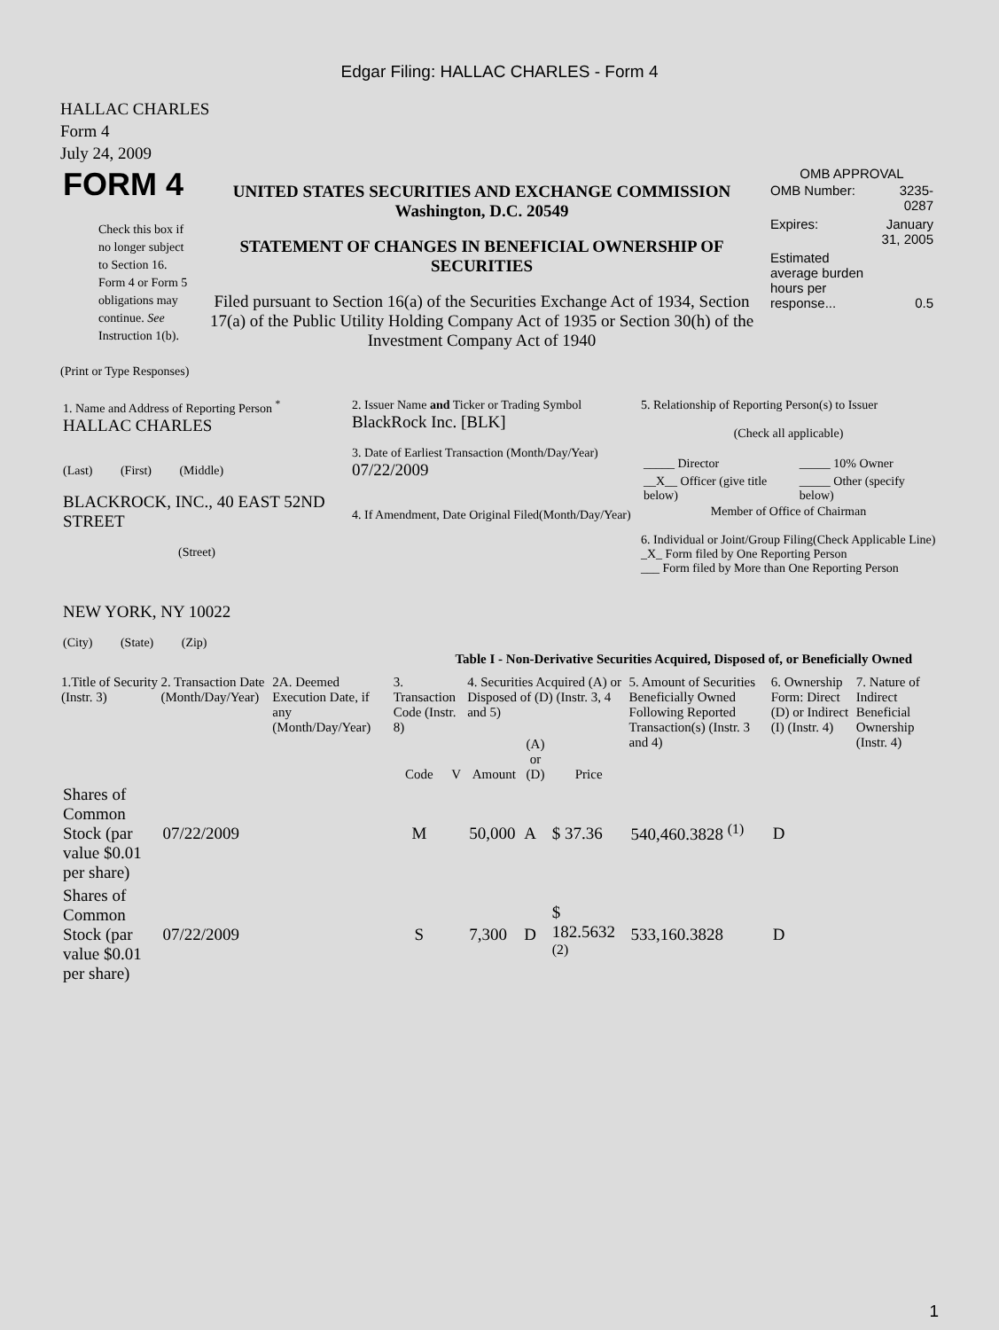Edgar Filing: HALLAC CHARLES - Form 4
HALLAC CHARLES
Form 4
July 24, 2009
| FORM 4 Check this box if no longer subject to Section 16. Form 4 or Form 5 obligations may continue. See Instruction 1(b). | UNITED STATES SECURITIES AND EXCHANGE COMMISSION Washington, D.C. 20549 STATEMENT OF CHANGES IN BENEFICIAL OWNERSHIP OF SECURITIES Filed pursuant to Section 16(a) of the Securities Exchange Act of 1934, Section 17(a) of the Public Utility Holding Company Act of 1935 or Section 30(h) of the Investment Company Act of 1940 | OMB APPROVAL / OMB Number: / 3235-0287 / / Expires: / January 31, 2005 / / Estimated average burden hours per response... / 0.5 / |
(Print or Type Responses)
| 1. Name and Address of Reporting Person <sup>*</sup> HALLAC CHARLES (Last) (First) (Middle) BLACKROCK, INC., 40 EAST 52ND STREET (Street) NEW YORK, NY 10022 (City) (State) (Zip) | 2. Issuer Name and Ticker or Trading Symbol BlackRock Inc. [BLK] 3. Date of Earliest Transaction (Month/Day/Year) 07/22/2009 4. If Amendment, Date Original Filed(Month/Day/Year) | 5. Relationship of Reporting Person(s) to Issuer (Check all applicable) / _____ Director / _____ 10% Owner / / __X__ Officer (give title below) / _____ Other (specify below) / Member of Office of Chairman 6. Individual or Joint/Group Filing(Check Applicable Line) _X_ Form filed by One Reporting Person ___ Form filed by More than One Reporting Person |
Table I - Non-Derivative Securities Acquired, Disposed of, or Beneficially Owned
| 1.Title of Security (Instr. 3) | 2. Transaction Date (Month/Day/Year) | 2A. Deemed Execution Date, if any (Month/Day/Year) | 3. Transaction Code (Instr. 8) | | 4. Securities Acquired (A) or Disposed of (D) (Instr. 3, 4 and 5) | | | 5. Amount of Securities Beneficially Owned Following Reported Transaction(s) (Instr. 3 and 4) | 6. Ownership Form: Direct (D) or Indirect (I) (Instr. 4) | 7. Nature of Indirect Beneficial Ownership (Instr. 4) |
| --- | --- | --- | --- | --- | --- | --- | --- | --- | --- | --- |
| | | | Code | V | Amount | (A) or (D) | Price | | | |
| Shares of Common Stock (par value $0.01 per share) | 07/22/2009 | | M | | 50,000 | A | $ 37.36 | 540,460.3828 <sup>(1)</sup> | D | |
| Shares of Common Stock (par value $0.01 per share) | 07/22/2009 | | S | | 7,300 | D | $ 182.5632 <sup>(2)</sup> | 533,160.3828 | D | |
1